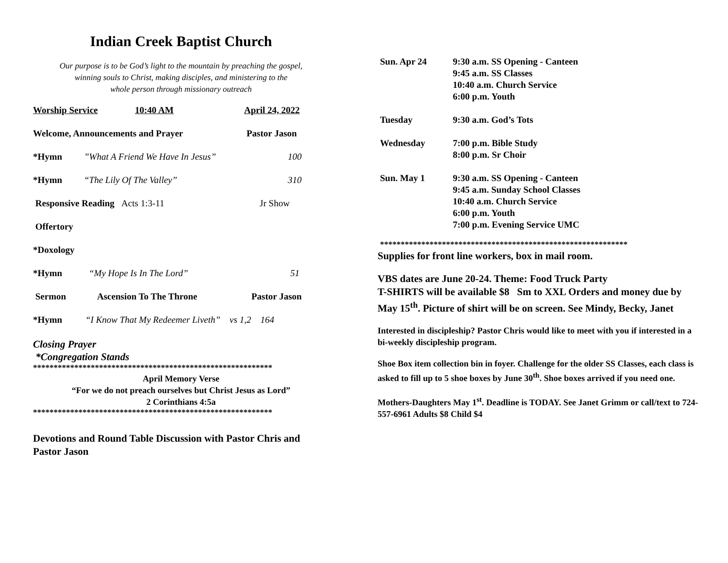Indian Creek Baptist Church
Our purpose is to be God’s light to the mountain by preaching the gospel,
winning souls to Christ, making disciples, and ministering to the
whole person through missionary outreach
Worship Service 10:40 AM April 24, 2022
Welcome, Announcements and Prayer Pastor Jason
*Hymn”What A Friend We Have In Jesus” 100
*Hymn “The Lily Of The Valley” 310
Responsive Reading Acts 1:3-11 Jr Show
Offertory
*Doxology
*Hymn “My Hope Is In The Lord” 51
Sermon Ascension To The Throne Pastor Jason
*Hymn “I Know That My Redeemer Liveth” vs 1,2 164
Closing Prayer
*Congregation Stands
**********************************************************
April Memory Verse
“For we do not preach ourselves but Christ Jesus as Lord”
2 Corinthians 4:5a
**********************************************************
Devotions and Round Table Discussion with Pastor Chris and Pastor Jason
Sun. Apr 24 9:30 a.m. SS Opening - Canteen
9:45 a.m. SS Classes
10:40 a.m. Church Service
6:00 p.m. Youth
Tuesday 9:30 a.m. God’s Tots
Wednesday 7:00 p.m. Bible Study
8:00 p.m. Sr Choir
Sun. May 1 9:30 a.m. SS Opening - Canteen
9:45 a.m. Sunday School Classes
10:40 a.m. Church Service
6:00 p.m. Youth
7:00 p.m. Evening Service UMC
************************************************************
Supplies for front line workers, box in mail room.
VBS dates are June 20-24. Theme: Food Truck Party
T-SHIRTS will be available $8 Sm to XXL Orders and money due by May 15<sup>th</sup>. Picture of shirt will be on screen. See Mindy, Becky, Janet
Interested in discipleship? Pastor Chris would like to meet with you if interested in a bi-weekly discipleship program.
Shoe Box item collection bin in foyer. Challenge for the older SS Classes, each class is asked to fill up to 5 shoe boxes by June 30<sup>th</sup>. Shoe boxes arrived if you need one.
Mothers-Daughters May 1<sup>st</sup>. Deadline is TODAY. See Janet Grimm or call/text to 724-557-6961 Adults $8 Child $4